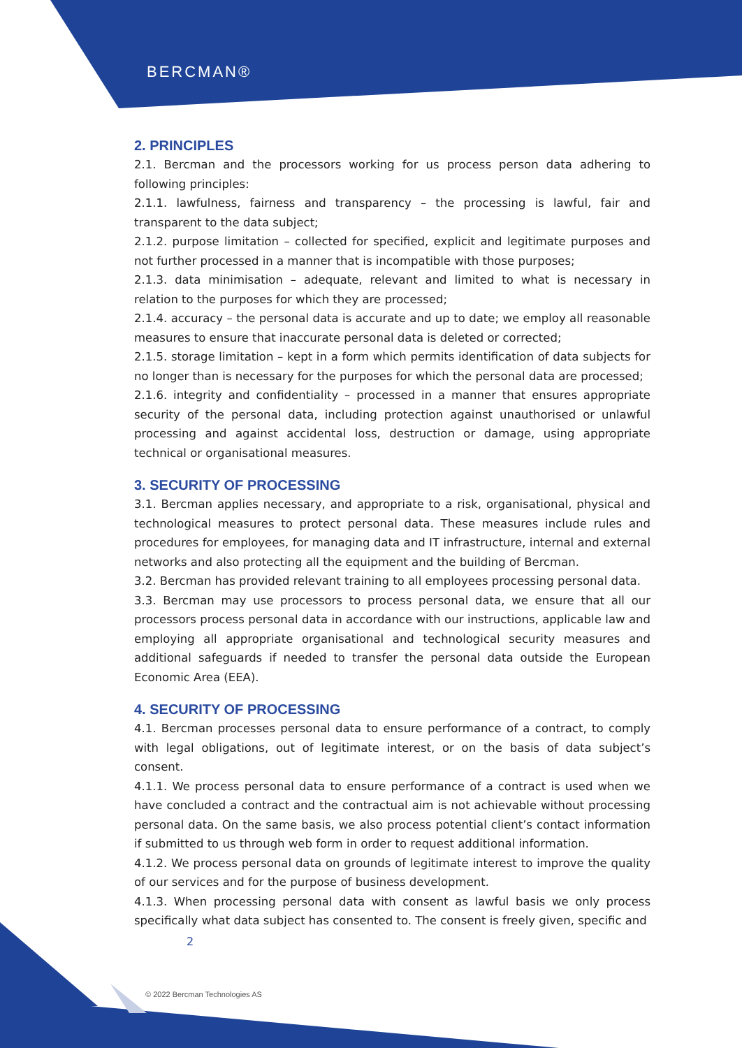BERCMAN®
2. PRINCIPLES
2.1. Bercman and the processors working for us process person data adhering to following principles:
2.1.1. lawfulness, fairness and transparency – the processing is lawful, fair and transparent to the data subject;
2.1.2. purpose limitation – collected for specified, explicit and legitimate purposes and not further processed in a manner that is incompatible with those purposes;
2.1.3. data minimisation – adequate, relevant and limited to what is necessary in relation to the purposes for which they are processed;
2.1.4. accuracy – the personal data is accurate and up to date; we employ all reasonable measures to ensure that inaccurate personal data is deleted or corrected;
2.1.5. storage limitation – kept in a form which permits identification of data subjects for no longer than is necessary for the purposes for which the personal data are processed;
2.1.6. integrity and confidentiality – processed in a manner that ensures appropriate security of the personal data, including protection against unauthorised or unlawful processing and against accidental loss, destruction or damage, using appropriate technical or organisational measures.
3. SECURITY OF PROCESSING
3.1. Bercman applies necessary, and appropriate to a risk, organisational, physical and technological measures to protect personal data. These measures include rules and procedures for employees, for managing data and IT infrastructure, internal and external networks and also protecting all the equipment and the building of Bercman.
3.2. Bercman has provided relevant training to all employees processing personal data.
3.3. Bercman may use processors to process personal data, we ensure that all our processors process personal data in accordance with our instructions, applicable law and employing all appropriate organisational and technological security measures and additional safeguards if needed to transfer the personal data outside the European Economic Area (EEA).
4. SECURITY OF PROCESSING
4.1. Bercman processes personal data to ensure performance of a contract, to comply with legal obligations, out of legitimate interest, or on the basis of data subject’s consent.
4.1.1. We process personal data to ensure performance of a contract is used when we have concluded a contract and the contractual aim is not achievable without processing personal data. On the same basis, we also process potential client’s contact information if submitted to us through web form in order to request additional information.
4.1.2. We process personal data on grounds of legitimate interest to improve the quality of our services and for the purpose of business development.
4.1.3. When processing personal data with consent as lawful basis we only process specifically what data subject has consented to. The consent is freely given, specific and
2
© 2022 Bercman Technologies AS